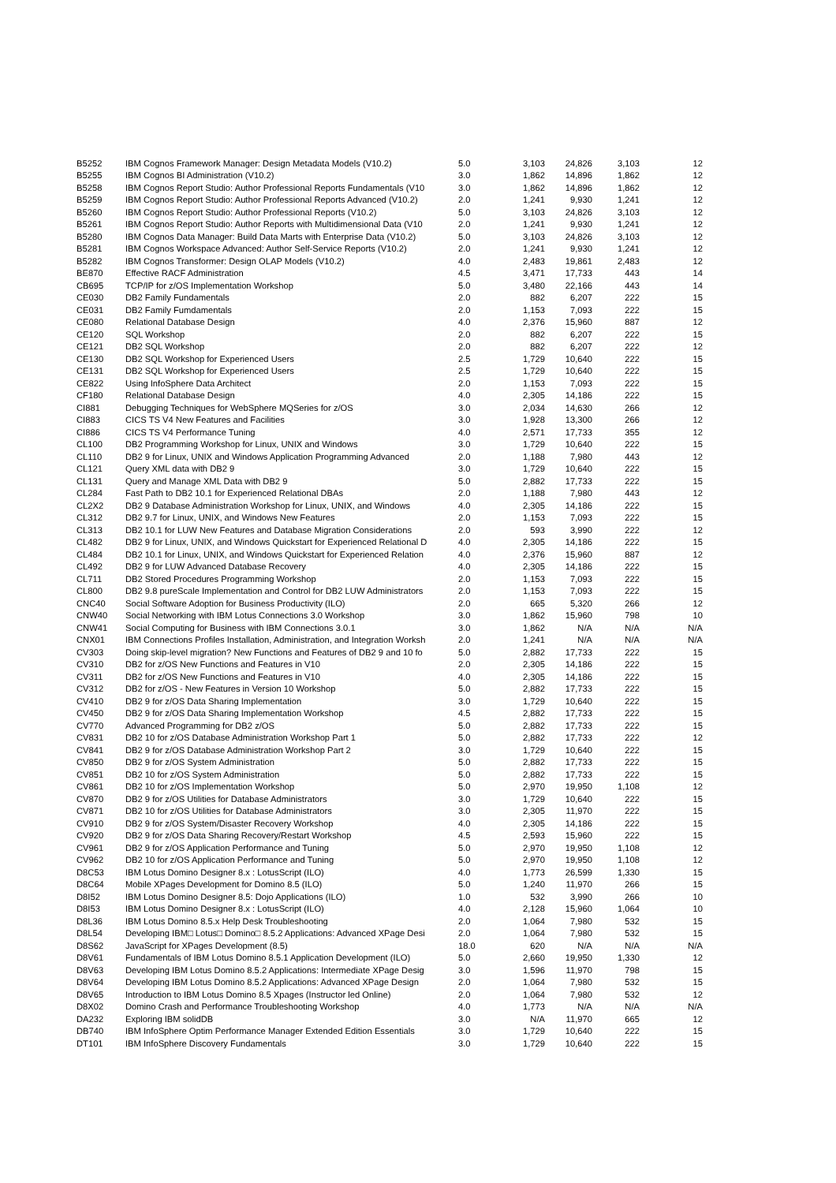| B5252 | IBM Cognos Framework Manager: Design Metadata Models (V10.2) | 5.0 | 3,103 | 24,826 | 3,103 | 12 |
| B5255 | IBM Cognos BI Administration (V10.2) | 3.0 | 1,862 | 14,896 | 1,862 | 12 |
| B5258 | IBM Cognos Report Studio: Author Professional Reports Fundamentals (V10 | 3.0 | 1,862 | 14,896 | 1,862 | 12 |
| B5259 | IBM Cognos Report Studio: Author Professional Reports Advanced (V10.2) | 2.0 | 1,241 | 9,930 | 1,241 | 12 |
| B5260 | IBM Cognos Report Studio: Author Professional Reports (V10.2) | 5.0 | 3,103 | 24,826 | 3,103 | 12 |
| B5261 | IBM Cognos Report Studio: Author Reports with Multidimensional Data (V10 | 2.0 | 1,241 | 9,930 | 1,241 | 12 |
| B5280 | IBM Cognos Data Manager: Build Data Marts with Enterprise Data (V10.2) | 5.0 | 3,103 | 24,826 | 3,103 | 12 |
| B5281 | IBM Cognos Workspace Advanced: Author Self-Service Reports (V10.2) | 2.0 | 1,241 | 9,930 | 1,241 | 12 |
| B5282 | IBM Cognos Transformer: Design OLAP Models (V10.2) | 4.0 | 2,483 | 19,861 | 2,483 | 12 |
| BE870 | Effective RACF Administration | 4.5 | 3,471 | 17,733 | 443 | 14 |
| CB695 | TCP/IP for z/OS Implementation Workshop | 5.0 | 3,480 | 22,166 | 443 | 14 |
| CE030 | DB2 Family Fundamentals | 2.0 | 882 | 6,207 | 222 | 15 |
| CE031 | DB2 Family Fumdamentals | 2.0 | 1,153 | 7,093 | 222 | 15 |
| CE080 | Relational Database Design | 4.0 | 2,376 | 15,960 | 887 | 12 |
| CE120 | SQL Workshop | 2.0 | 882 | 6,207 | 222 | 15 |
| CE121 | DB2 SQL Workshop | 2.0 | 882 | 6,207 | 222 | 12 |
| CE130 | DB2 SQL Workshop for Experienced Users | 2.5 | 1,729 | 10,640 | 222 | 15 |
| CE131 | DB2 SQL Workshop for Experienced Users | 2.5 | 1,729 | 10,640 | 222 | 15 |
| CE822 | Using InfoSphere Data Architect | 2.0 | 1,153 | 7,093 | 222 | 15 |
| CF180 | Relational Database Design | 4.0 | 2,305 | 14,186 | 222 | 15 |
| CI881 | Debugging Techniques for WebSphere MQSeries for z/OS | 3.0 | 2,034 | 14,630 | 266 | 12 |
| CI883 | CICS TS V4 New Features and Facilities | 3.0 | 1,928 | 13,300 | 266 | 12 |
| CI886 | CICS TS V4 Performance Tuning | 4.0 | 2,571 | 17,733 | 355 | 12 |
| CL100 | DB2 Programming Workshop for Linux, UNIX and Windows | 3.0 | 1,729 | 10,640 | 222 | 15 |
| CL110 | DB2 9 for Linux, UNIX and Windows Application Programming Advanced | 2.0 | 1,188 | 7,980 | 443 | 12 |
| CL121 | Query XML data with DB2 9 | 3.0 | 1,729 | 10,640 | 222 | 15 |
| CL131 | Query and Manage XML Data with DB2 9 | 5.0 | 2,882 | 17,733 | 222 | 15 |
| CL284 | Fast Path to DB2 10.1 for Experienced Relational DBAs | 2.0 | 1,188 | 7,980 | 443 | 12 |
| CL2X2 | DB2 9 Database Administration Workshop for Linux, UNIX, and Windows | 4.0 | 2,305 | 14,186 | 222 | 15 |
| CL312 | DB2 9.7 for Linux, UNIX, and Windows New Features | 2.0 | 1,153 | 7,093 | 222 | 15 |
| CL313 | DB2 10.1 for LUW New Features and Database Migration Considerations | 2.0 | 593 | 3,990 | 222 | 12 |
| CL482 | DB2 9 for Linux, UNIX, and Windows Quickstart for Experienced Relational D | 4.0 | 2,305 | 14,186 | 222 | 15 |
| CL484 | DB2 10.1 for Linux, UNIX, and Windows Quickstart for Experienced Relation | 4.0 | 2,376 | 15,960 | 887 | 12 |
| CL492 | DB2 9 for LUW Advanced Database Recovery | 4.0 | 2,305 | 14,186 | 222 | 15 |
| CL711 | DB2 Stored Procedures Programming Workshop | 2.0 | 1,153 | 7,093 | 222 | 15 |
| CL800 | DB2 9.8 pureScale Implementation and Control for DB2 LUW Administrators | 2.0 | 1,153 | 7,093 | 222 | 15 |
| CNC40 | Social Software Adoption for Business Productivity (ILO) | 2.0 | 665 | 5,320 | 266 | 12 |
| CNW40 | Social Networking with IBM Lotus Connections 3.0 Workshop | 3.0 | 1,862 | 15,960 | 798 | 10 |
| CNW41 | Social Computing for Business with IBM Connections 3.0.1 | 3.0 | 1,862 | N/A | N/A | N/A |
| CNX01 | IBM Connections Profiles Installation, Administration, and Integration Worksh | 2.0 | 1,241 | N/A | N/A | N/A |
| CV303 | Doing skip-level migration? New Functions and Features of DB2 9 and 10 fo | 5.0 | 2,882 | 17,733 | 222 | 15 |
| CV310 | DB2 for z/OS New Functions and Features in V10 | 2.0 | 2,305 | 14,186 | 222 | 15 |
| CV311 | DB2 for z/OS New Functions and Features in V10 | 4.0 | 2,305 | 14,186 | 222 | 15 |
| CV312 | DB2 for z/OS - New Features in Version 10 Workshop | 5.0 | 2,882 | 17,733 | 222 | 15 |
| CV410 | DB2 9 for z/OS Data Sharing Implementation | 3.0 | 1,729 | 10,640 | 222 | 15 |
| CV450 | DB2 9 for z/OS Data Sharing Implementation Workshop | 4.5 | 2,882 | 17,733 | 222 | 15 |
| CV770 | Advanced Programming for DB2 z/OS | 5.0 | 2,882 | 17,733 | 222 | 15 |
| CV831 | DB2 10 for z/OS Database Administration Workshop Part 1 | 5.0 | 2,882 | 17,733 | 222 | 12 |
| CV841 | DB2 9 for z/OS Database Administration Workshop Part 2 | 3.0 | 1,729 | 10,640 | 222 | 15 |
| CV850 | DB2 9 for z/OS System Administration | 5.0 | 2,882 | 17,733 | 222 | 15 |
| CV851 | DB2 10 for z/OS System Administration | 5.0 | 2,882 | 17,733 | 222 | 15 |
| CV861 | DB2 10 for z/OS Implementation Workshop | 5.0 | 2,970 | 19,950 | 1,108 | 12 |
| CV870 | DB2 9 for z/OS Utilities for Database Administrators | 3.0 | 1,729 | 10,640 | 222 | 15 |
| CV871 | DB2 10 for z/OS Utilities for Database Administrators | 3.0 | 2,305 | 11,970 | 222 | 15 |
| CV910 | DB2 9 for z/OS System/Disaster Recovery Workshop | 4.0 | 2,305 | 14,186 | 222 | 15 |
| CV920 | DB2 9 for z/OS Data Sharing Recovery/Restart Workshop | 4.5 | 2,593 | 15,960 | 222 | 15 |
| CV961 | DB2 9 for z/OS Application Performance and Tuning | 5.0 | 2,970 | 19,950 | 1,108 | 12 |
| CV962 | DB2 10 for z/OS Application Performance and Tuning | 5.0 | 2,970 | 19,950 | 1,108 | 12 |
| D8C53 | IBM Lotus Domino Designer 8.x : LotusScript (ILO) | 4.0 | 1,773 | 26,599 | 1,330 | 15 |
| D8C64 | Mobile XPages Development for Domino 8.5 (ILO) | 5.0 | 1,240 | 11,970 | 266 | 15 |
| D8I52 | IBM Lotus Domino Designer 8.5: Dojo Applications (ILO) | 1.0 | 532 | 3,990 | 266 | 10 |
| D8I53 | IBM Lotus Domino Designer 8.x : LotusScript (ILO) | 4.0 | 2,128 | 15,960 | 1,064 | 10 |
| D8L36 | IBM Lotus Domino 8.5.x Help Desk Troubleshooting | 2.0 | 1,064 | 7,980 | 532 | 15 |
| D8L54 | Developing IBM□ Lotus□ Domino□ 8.5.2 Applications: Advanced XPage Desi | 2.0 | 1,064 | 7,980 | 532 | 15 |
| D8S62 | JavaScript for XPages Development (8.5) | 18.0 | 620 | N/A | N/A | N/A |
| D8V61 | Fundamentals of IBM Lotus Domino 8.5.1 Application Development (ILO) | 5.0 | 2,660 | 19,950 | 1,330 | 12 |
| D8V63 | Developing IBM Lotus Domino 8.5.2 Applications: Intermediate XPage Desig | 3.0 | 1,596 | 11,970 | 798 | 15 |
| D8V64 | Developing IBM Lotus Domino 8.5.2 Applications: Advanced XPage Design | 2.0 | 1,064 | 7,980 | 532 | 15 |
| D8V65 | Introduction to IBM Lotus Domino 8.5 Xpages (Instructor led Online) | 2.0 | 1,064 | 7,980 | 532 | 12 |
| D8X02 | Domino Crash and Performance Troubleshooting Workshop | 4.0 | 1,773 | N/A | N/A | N/A |
| DA232 | Exploring IBM solidDB | 3.0 | N/A | 11,970 | 665 | 12 |
| DB740 | IBM InfoSphere Optim Performance Manager Extended Edition Essentials | 3.0 | 1,729 | 10,640 | 222 | 15 |
| DT101 | IBM InfoSphere Discovery Fundamentals | 3.0 | 1,729 | 10,640 | 222 | 15 |